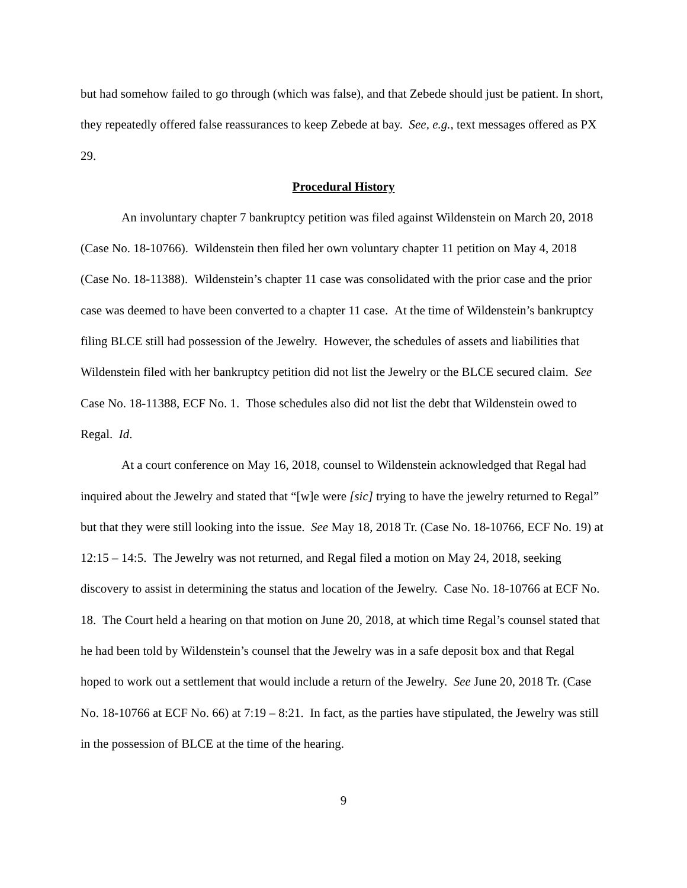but had somehow failed to go through (which was false), and that Zebede should just be patient. In short, they repeatedly offered false reassurances to keep Zebede at bay. See, e.g., text messages offered as PX 29.
Procedural History
An involuntary chapter 7 bankruptcy petition was filed against Wildenstein on March 20, 2018 (Case No. 18-10766). Wildenstein then filed her own voluntary chapter 11 petition on May 4, 2018 (Case No. 18-11388). Wildenstein’s chapter 11 case was consolidated with the prior case and the prior case was deemed to have been converted to a chapter 11 case. At the time of Wildenstein’s bankruptcy filing BLCE still had possession of the Jewelry. However, the schedules of assets and liabilities that Wildenstein filed with her bankruptcy petition did not list the Jewelry or the BLCE secured claim. See Case No. 18-11388, ECF No. 1. Those schedules also did not list the debt that Wildenstein owed to Regal. Id.
At a court conference on May 16, 2018, counsel to Wildenstein acknowledged that Regal had inquired about the Jewelry and stated that “[w]e were [sic] trying to have the jewelry returned to Regal” but that they were still looking into the issue. See May 18, 2018 Tr. (Case No. 18-10766, ECF No. 19) at 12:15 – 14:5. The Jewelry was not returned, and Regal filed a motion on May 24, 2018, seeking discovery to assist in determining the status and location of the Jewelry. Case No. 18-10766 at ECF No. 18. The Court held a hearing on that motion on June 20, 2018, at which time Regal’s counsel stated that he had been told by Wildenstein’s counsel that the Jewelry was in a safe deposit box and that Regal hoped to work out a settlement that would include a return of the Jewelry. See June 20, 2018 Tr. (Case No. 18-10766 at ECF No. 66) at 7:19 – 8:21. In fact, as the parties have stipulated, the Jewelry was still in the possession of BLCE at the time of the hearing.
9